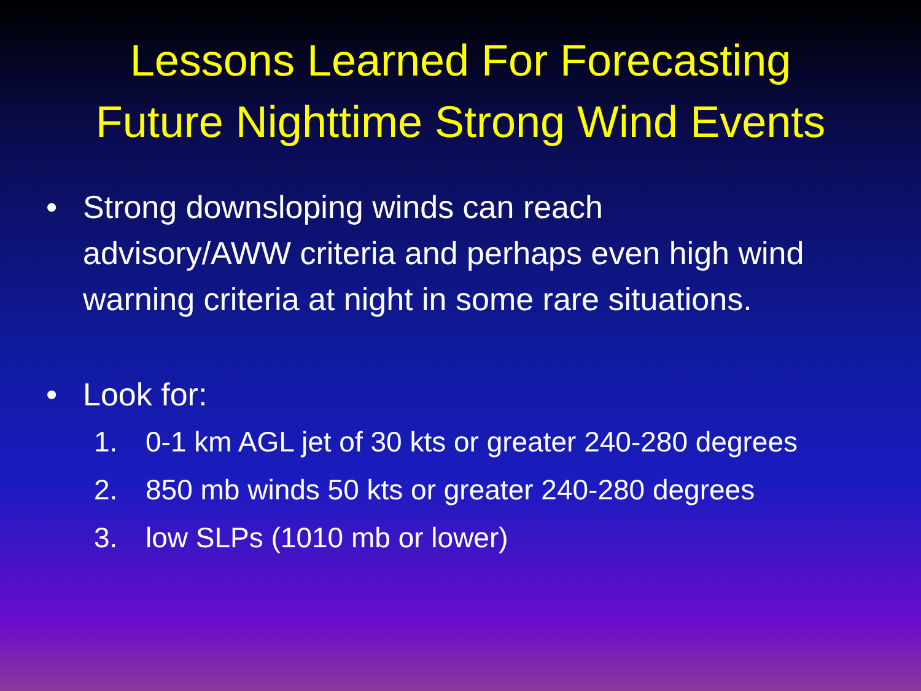Lessons Learned For Forecasting
Future Nighttime Strong Wind Events
• Strong downsloping winds can reach advisory/AWW criteria and perhaps even high wind warning criteria at night in some rare situations.
• Look for:
1. 0-1 km AGL jet of 30 kts or greater 240-280 degrees
2. 850 mb winds 50 kts or greater 240-280 degrees
3. low SLPs (1010 mb or lower)